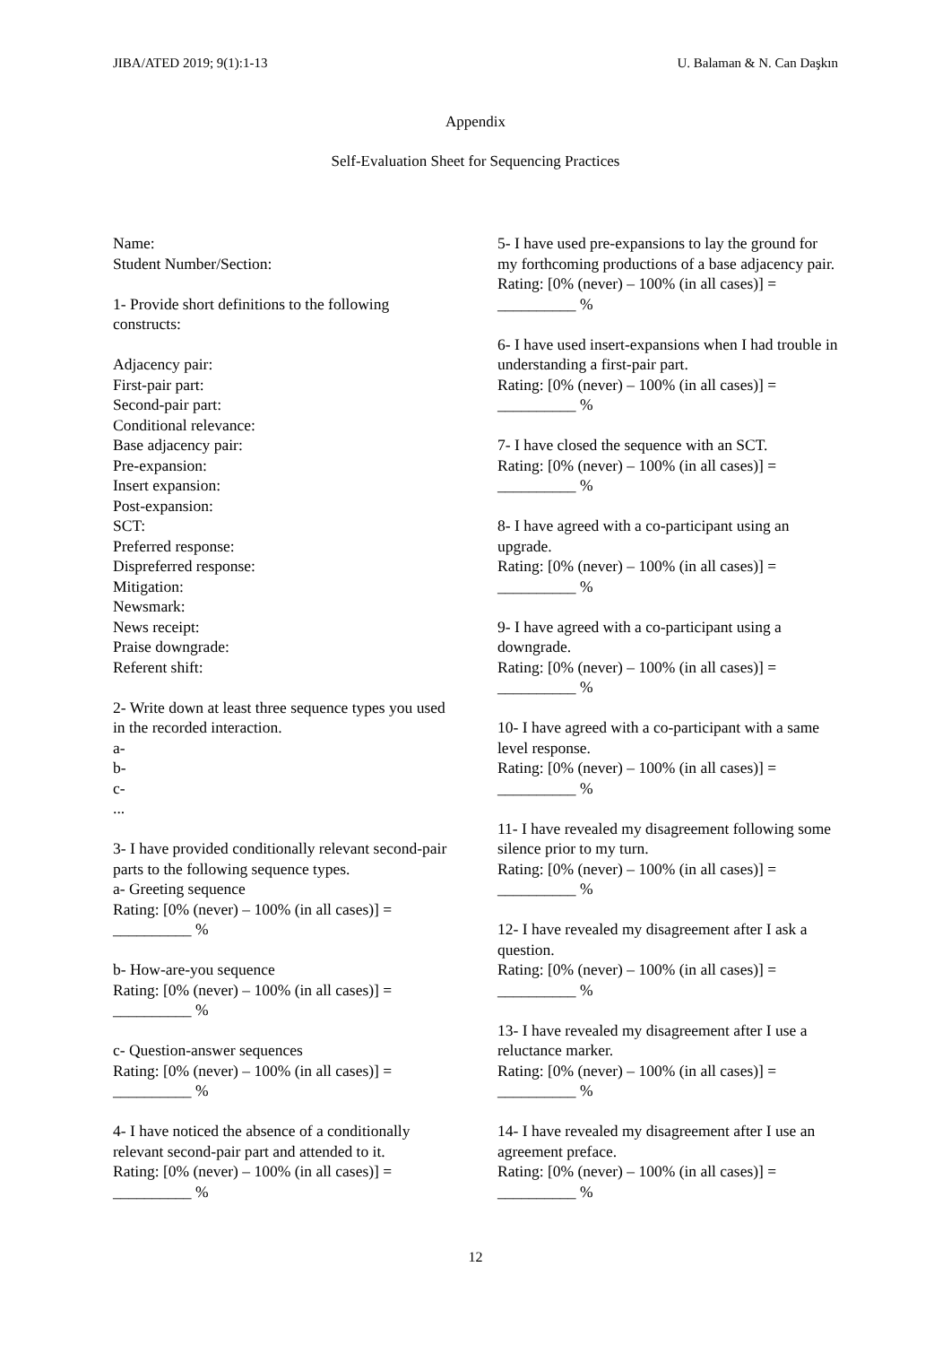JIBA/ATED 2019; 9(1):1-13 U. Balaman & N. Can Daşkın
Appendix
Self-Evaluation Sheet for Sequencing Practices
Name:
Student Number/Section:
1- Provide short definitions to the following constructs:
Adjacency pair:
First-pair part:
Second-pair part:
Conditional relevance:
Base adjacency pair:
Pre-expansion:
Insert expansion:
Post-expansion:
SCT:
Preferred response:
Dispreferred response:
Mitigation:
Newsmark:
News receipt:
Praise downgrade:
Referent shift:
2- Write down at least three sequence types you used in the recorded interaction.
a-
b-
c-
...
3- I have provided conditionally relevant second-pair parts to the following sequence types.
a- Greeting sequence
Rating: [0% (never) – 100% (in all cases)] =
__________ %
b- How-are-you sequence
Rating: [0% (never) – 100% (in all cases)] =
__________ %
c- Question-answer sequences
Rating: [0% (never) – 100% (in all cases)] =
__________ %
4- I have noticed the absence of a conditionally relevant second-pair part and attended to it.
Rating: [0% (never) – 100% (in all cases)] =
__________ %
5- I have used pre-expansions to lay the ground for my forthcoming productions of a base adjacency pair.
Rating: [0% (never) – 100% (in all cases)] =
__________ %
6- I have used insert-expansions when I had trouble in understanding a first-pair part.
Rating: [0% (never) – 100% (in all cases)] =
__________ %
7- I have closed the sequence with an SCT.
Rating: [0% (never) – 100% (in all cases)] =
__________ %
8- I have agreed with a co-participant using an upgrade.
Rating: [0% (never) – 100% (in all cases)] =
__________ %
9- I have agreed with a co-participant using a downgrade.
Rating: [0% (never) – 100% (in all cases)] =
__________ %
10- I have agreed with a co-participant with a same level response.
Rating: [0% (never) – 100% (in all cases)] =
__________ %
11- I have revealed my disagreement following some silence prior to my turn.
Rating: [0% (never) – 100% (in all cases)] =
__________ %
12- I have revealed my disagreement after I ask a question.
Rating: [0% (never) – 100% (in all cases)] =
__________ %
13- I have revealed my disagreement after I use a reluctance marker.
Rating: [0% (never) – 100% (in all cases)] =
__________ %
14- I have revealed my disagreement after I use an agreement preface.
Rating: [0% (never) – 100% (in all cases)] =
__________ %
12